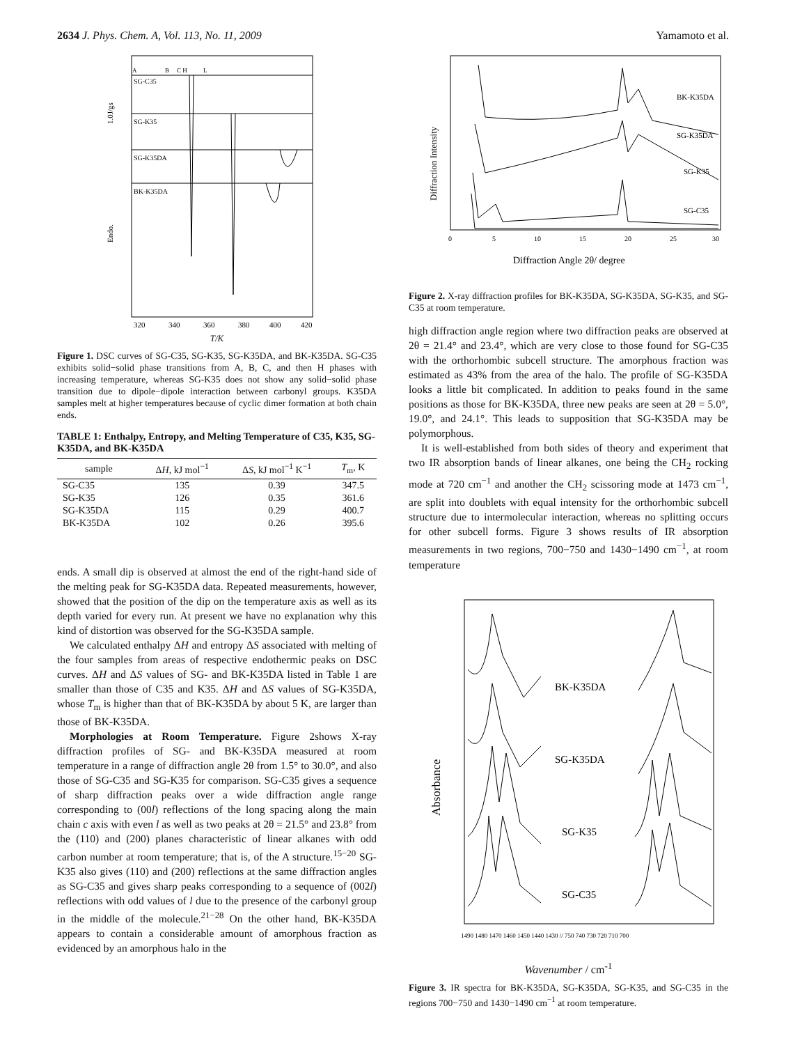2634 J. Phys. Chem. A, Vol. 113, No. 11, 2009 Yamamoto et al.
A
B
C H
L
SG-C35
SG-K35
SG-K35DA
BK-K35DA
1.0J/gs
Endo.
320
340
360
380
400
420
T/K
Figure 1. DSC curves of SG-C35, SG-K35, SG-K35DA, and BK-K35DA. SG-C35 exhibits solid−solid phase transitions from A, B, C, and then H phases with increasing temperature, whereas SG-K35 does not show any solid−solid phase transition due to dipole−dipole interaction between carbonyl groups. K35DA samples melt at higher temperatures because of cyclic dimer formation at both chain ends.
TABLE 1: Enthalpy, Entropy, and Melting Temperature of C35, K35, SG-K35DA, and BK-K35DA
| sample | Δ H , kJ mol<sup>−1</sup> | Δ S , kJ mol<sup>−1</sup> K<sup>−1</sup> | T<sub>m</sub>, K |
| --- | --- | --- | --- |
| SG-C35 | 135 | 0.39 | 347.5 |
| SG-K35 | 126 | 0.35 | 361.6 |
| SG-K35DA | 115 | 0.29 | 400.7 |
| BK-K35DA | 102 | 0.26 | 395.6 |
ends. A small dip is observed at almost the end of the right-hand side of the melting peak for SG-K35DA data. Repeated measurements, however, showed that the position of the dip on the temperature axis as well as its depth varied for every run. At present we have no explanation why this kind of distortion was observed for the SG-K35DA sample.
We calculated enthalpy ΔH and entropy ΔS associated with melting of the four samples from areas of respective endothermic peaks on DSC curves. ΔH and ΔS values of SG- and BK-K35DA listed in Table 1 are smaller than those of C35 and K35. ΔH and ΔS values of SG-K35DA, whose T<sub>m</sub> is higher than that of BK-K35DA by about 5 K, are larger than those of BK-K35DA.
Morphologies at Room Temperature. Figure 2shows X-ray diffraction profiles of SG- and BK-K35DA measured at room temperature in a range of diffraction angle 2θ from 1.5° to 30.0°, and also those of SG-C35 and SG-K35 for comparison. SG-C35 gives a sequence of sharp diffraction peaks over a wide diffraction angle range corresponding to (00l) reflections of the long spacing along the main chain c axis with even l as well as two peaks at 2θ = 21.5° and 23.8° from the (110) and (200) planes characteristic of linear alkanes with odd carbon number at room temperature; that is, of the A structure.<sup>15−20</sup> SG-K35 also gives (110) and (200) reflections at the same diffraction angles as SG-C35 and gives sharp peaks corresponding to a sequence of (002l) reflections with odd values of l due to the presence of the carbonyl group in the middle of the molecule.<sup>21−28</sup> On the other hand, BK-K35DA appears to contain a considerable amount of amorphous fraction as evidenced by an amorphous halo in the
BK-K35DA
SG-K35DA
SG-K35
SG-C35
Diffraction Intensity
0
5
10
15
20
25
30
Diffraction Angle 2θ/ degree
Figure 2. X-ray diffraction profiles for BK-K35DA, SG-K35DA, SG-K35, and SG-C35 at room temperature.
high diffraction angle region where two diffraction peaks are observed at 2θ = 21.4° and 23.4°, which are very close to those found for SG-C35 with the orthorhombic subcell structure. The amorphous fraction was estimated as 43% from the area of the halo. The profile of SG-K35DA looks a little bit complicated. In addition to peaks found in the same positions as those for BK-K35DA, three new peaks are seen at 2θ = 5.0°, 19.0°, and 24.1°. This leads to supposition that SG-K35DA may be polymorphous.
It is well-established from both sides of theory and experiment that two IR absorption bands of linear alkanes, one being the CH<sub>2</sub> rocking mode at 720 cm<sup>−1</sup> and another the CH<sub>2</sub> scissoring mode at 1473 cm<sup>−1</sup>, are split into doublets with equal intensity for the orthorhombic subcell structure due to intermolecular interaction, whereas no splitting occurs for other subcell forms. Figure 3 shows results of IR absorption measurements in two regions, 700−750 and 1430−1490 cm<sup>−1</sup>, at room temperature
BK-K35DA
SG-K35DA
SG-K35
SG-C35
Absorbance
1490 1480 1470 1460 1450 1440 1430 // 750 740 730 720 710 700
Wavenumber / cm<sup>-1</sup>
Figure 3. IR spectra for BK-K35DA, SG-K35DA, SG-K35, and SG-C35 in the regions 700−750 and 1430−1490 cm<sup>−1</sup> at room temperature.